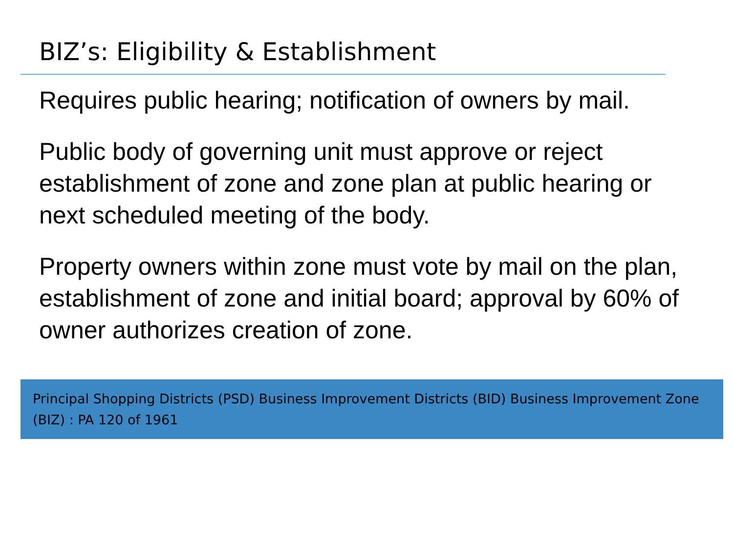BIZ’s: Eligibility & Establishment
Requires public hearing; notification of owners by mail.
Public body of governing unit must approve or reject establishment of zone and zone plan at public hearing or next scheduled meeting of the body.
Property owners within zone must vote by mail on the plan, establishment of zone and initial board; approval by 60% of owner authorizes creation of zone.
Principal Shopping Districts (PSD) Business Improvement Districts (BID) Business Improvement Zone (BIZ) : PA 120 of 1961